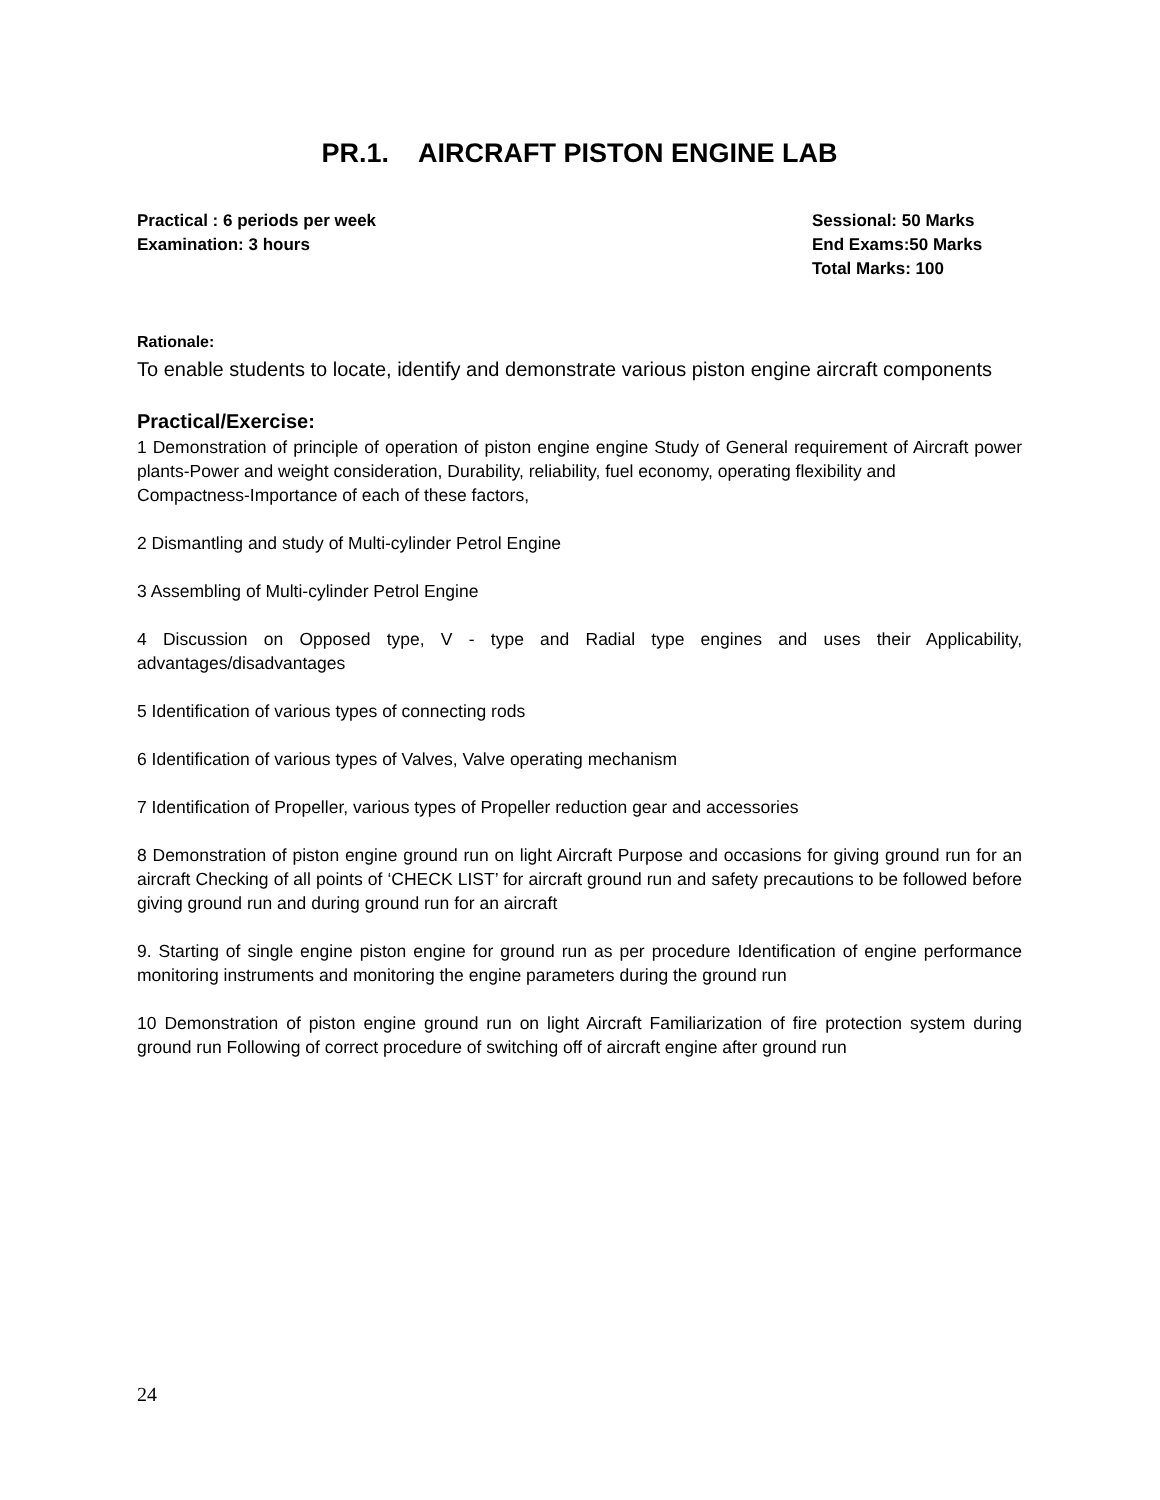PR.1. AIRCRAFT PISTON ENGINE LAB
Practical : 6 periods per week
Examination: 3 hours
Sessional: 50 Marks
End Exams:50 Marks
Total Marks: 100
Rationale:
To enable students to locate, identify and demonstrate various piston engine aircraft components
Practical/Exercise:
1 Demonstration of principle of operation of piston engine engine Study of General requirement of Aircraft power plants-Power and weight consideration, Durability, reliability, fuel economy, operating flexibility and
Compactness-Importance of each of these factors,
2 Dismantling and study of Multi-cylinder Petrol Engine
3 Assembling of Multi-cylinder Petrol Engine
4 Discussion on Opposed type, V - type and Radial type engines and uses their Applicability, advantages/disadvantages
5 Identification of various types of connecting rods
6 Identification of various types of Valves, Valve operating mechanism
7 Identification of Propeller, various types of Propeller reduction gear and accessories
8 Demonstration of piston engine ground run on light Aircraft Purpose and occasions for giving ground run for an aircraft Checking of all points of ‘CHECK LIST’ for aircraft ground run and safety precautions to be followed before giving ground run and during ground run for an aircraft
9. Starting of single engine piston engine for ground run as per procedure Identification of engine performance monitoring instruments and monitoring the engine parameters during the ground run
10 Demonstration of piston engine ground run on light Aircraft Familiarization of fire protection system during ground run Following of correct procedure of switching off of aircraft engine after ground run
24